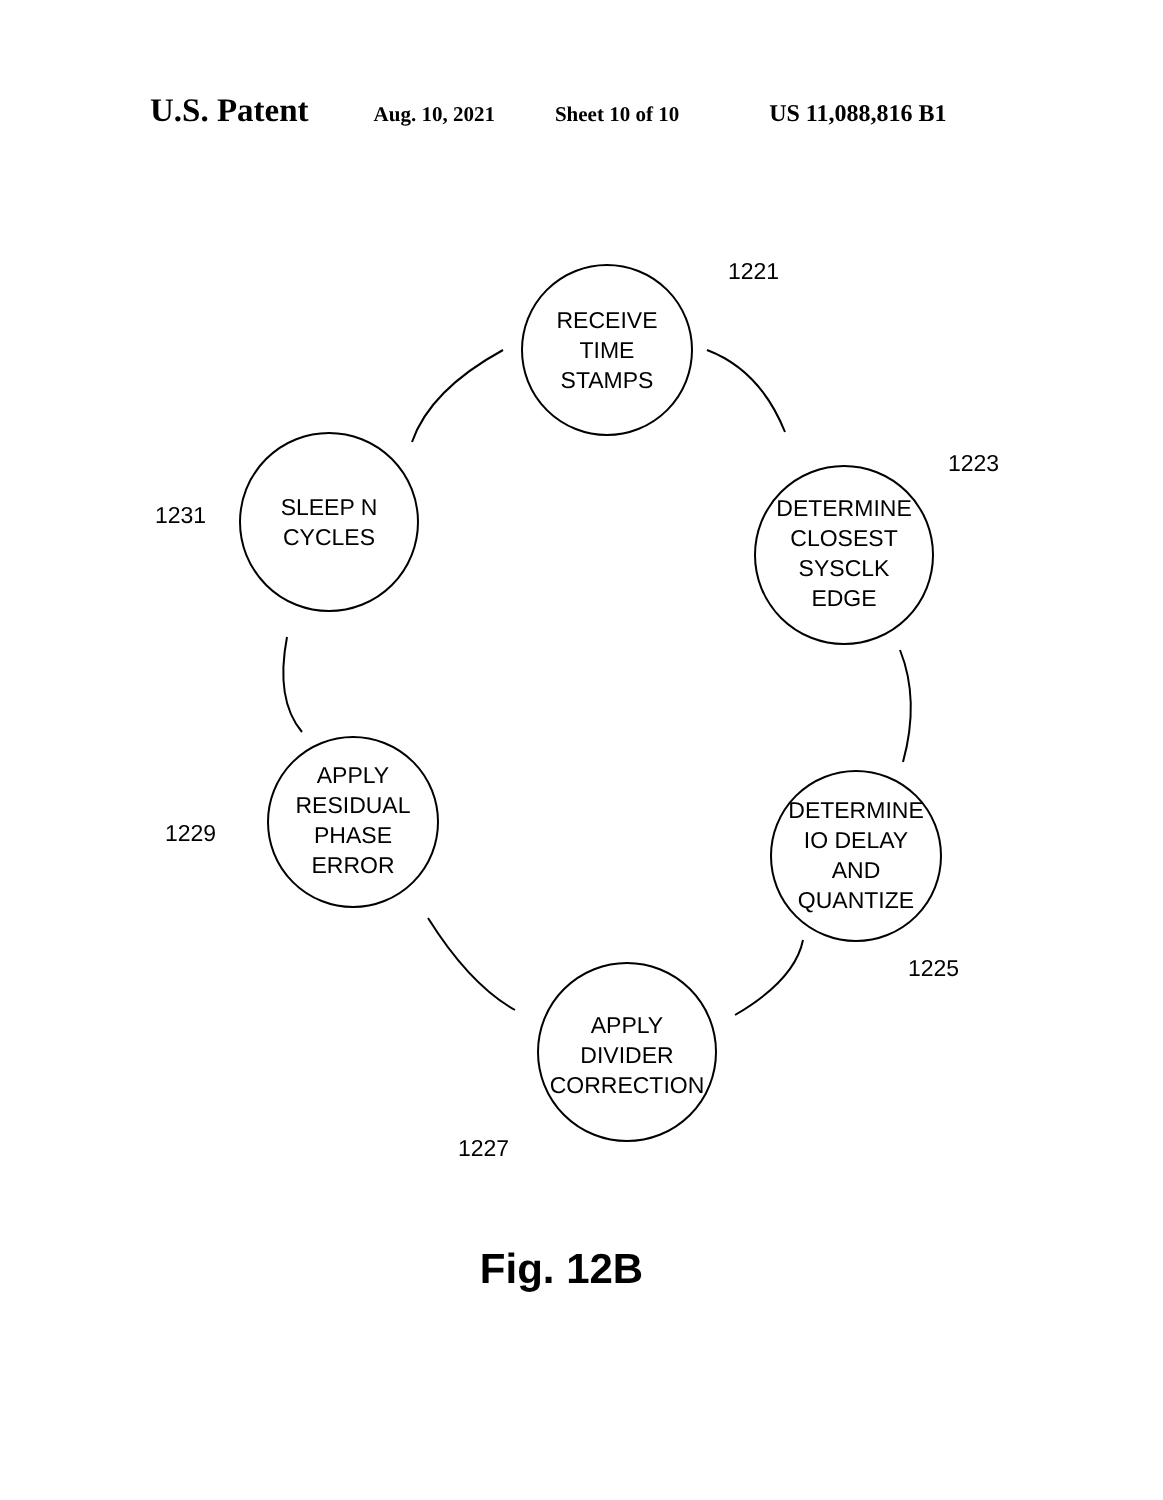U.S. Patent Aug. 10, 2021 Sheet 10 of 10 US 11,088,816 B1
RECEIVE
TIME
STAMPS
1221
DETERMINE
CLOSEST
SYSCLK
EDGE
1223
DETERMINE
IO DELAY
AND
QUANTIZE
1225
APPLY
DIVIDER
CORRECTION
1227
APPLY
RESIDUAL
PHASE
ERROR
1229
SLEEP N
CYCLES
1231
Fig. 12B